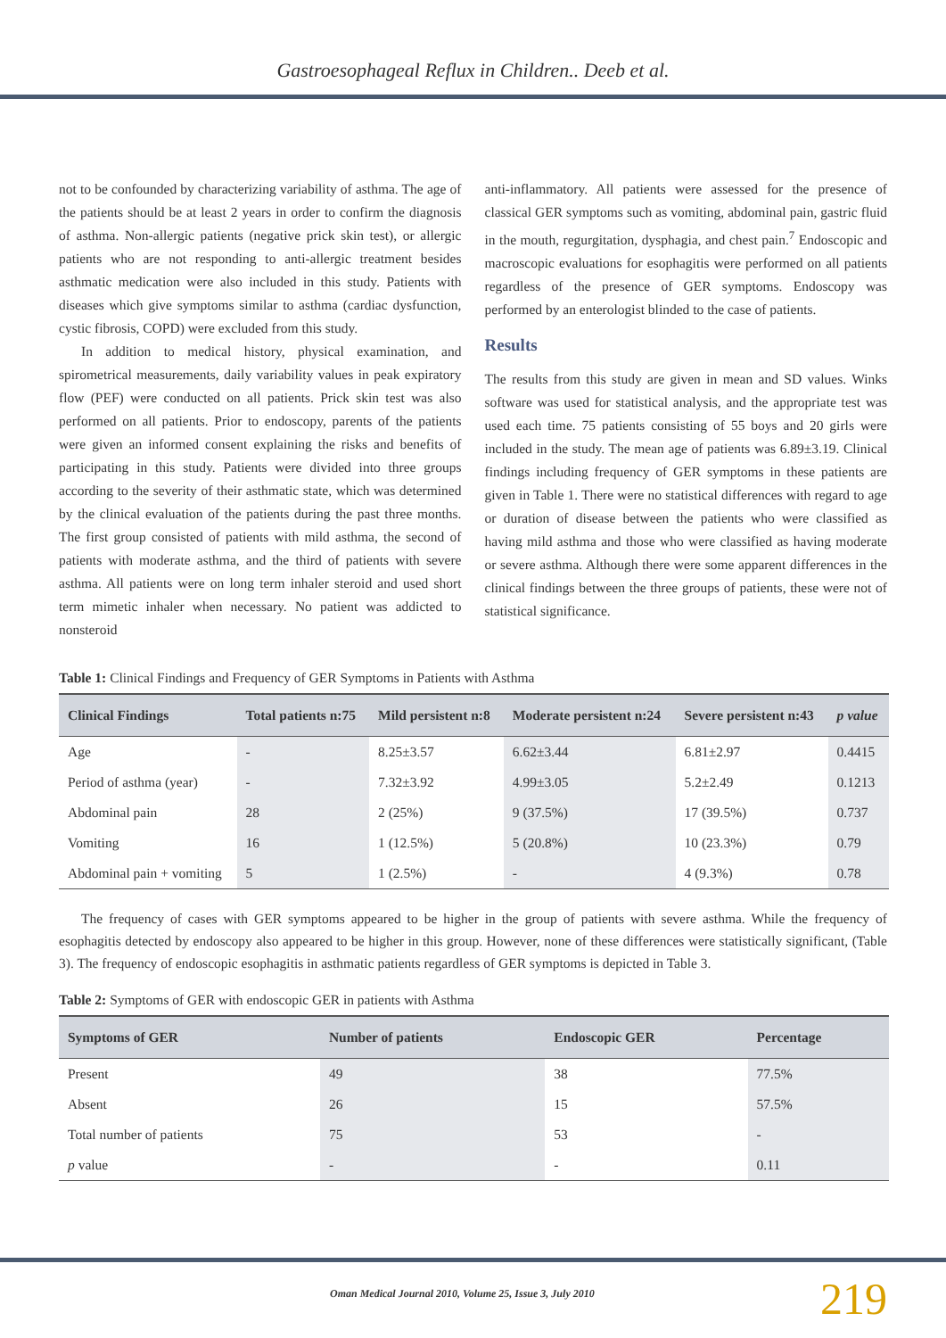Gastroesophageal Reflux in Children.. Deeb et al.
not to be confounded by characterizing variability of asthma. The age of the patients should be at least 2 years in order to confirm the diagnosis of asthma. Non-allergic patients (negative prick skin test), or allergic patients who are not responding to anti-allergic treatment besides asthmatic medication were also included in this study. Patients with diseases which give symptoms similar to asthma (cardiac dysfunction, cystic fibrosis, COPD) were excluded from this study.
In addition to medical history, physical examination, and spirometrical measurements, daily variability values in peak expiratory flow (PEF) were conducted on all patients. Prick skin test was also performed on all patients. Prior to endoscopy, parents of the patients were given an informed consent explaining the risks and benefits of participating in this study. Patients were divided into three groups according to the severity of their asthmatic state, which was determined by the clinical evaluation of the patients during the past three months. The first group consisted of patients with mild asthma, the second of patients with moderate asthma, and the third of patients with severe asthma. All patients were on long term inhaler steroid and used short term mimetic inhaler when necessary. No patient was addicted to nonsteroid
anti-inflammatory. All patients were assessed for the presence of classical GER symptoms such as vomiting, abdominal pain, gastric fluid in the mouth, regurgitation, dysphagia, and chest pain.<sup>7</sup> Endoscopic and macroscopic evaluations for esophagitis were performed on all patients regardless of the presence of GER symptoms. Endoscopy was performed by an enterologist blinded to the case of patients.
Results
The results from this study are given in mean and SD values. Winks software was used for statistical analysis, and the appropriate test was used each time. 75 patients consisting of 55 boys and 20 girls were included in the study. The mean age of patients was 6.89±3.19. Clinical findings including frequency of GER symptoms in these patients are given in Table 1. There were no statistical differences with regard to age or duration of disease between the patients who were classified as having mild asthma and those who were classified as having moderate or severe asthma. Although there were some apparent differences in the clinical findings between the three groups of patients, these were not of statistical significance.
Table 1: Clinical Findings and Frequency of GER Symptoms in Patients with Asthma
| Clinical Findings | Total patients n:75 | Mild persistent n:8 | Moderate persistent n:24 | Severe persistent n:43 | p value |
| --- | --- | --- | --- | --- | --- |
| Age | - | 8.25±3.57 | 6.62±3.44 | 6.81±2.97 | 0.4415 |
| Period of asthma (year) | - | 7.32±3.92 | 4.99±3.05 | 5.2±2.49 | 0.1213 |
| Abdominal pain | 28 | 2 (25%) | 9 (37.5%) | 17 (39.5%) | 0.737 |
| Vomiting | 16 | 1 (12.5%) | 5 (20.8%) | 10 (23.3%) | 0.79 |
| Abdominal pain + vomiting | 5 | 1 (2.5%) | - | 4 (9.3%) | 0.78 |
The frequency of cases with GER symptoms appeared to be higher in the group of patients with severe asthma. While the frequency of esophagitis detected by endoscopy also appeared to be higher in this group. However, none of these differences were statistically significant, (Table 3). The frequency of endoscopic esophagitis in asthmatic patients regardless of GER symptoms is depicted in Table 3.
Table 2: Symptoms of GER with endoscopic GER in patients with Asthma
| Symptoms of GER | Number of patients | Endoscopic GER | Percentage |
| --- | --- | --- | --- |
| Present | 49 | 38 | 77.5% |
| Absent | 26 | 15 | 57.5% |
| Total number of patients | 75 | 53 | - |
| p value | - | - | 0.11 |
Oman Medical Journal 2010, Volume 25, Issue 3, July 2010 219